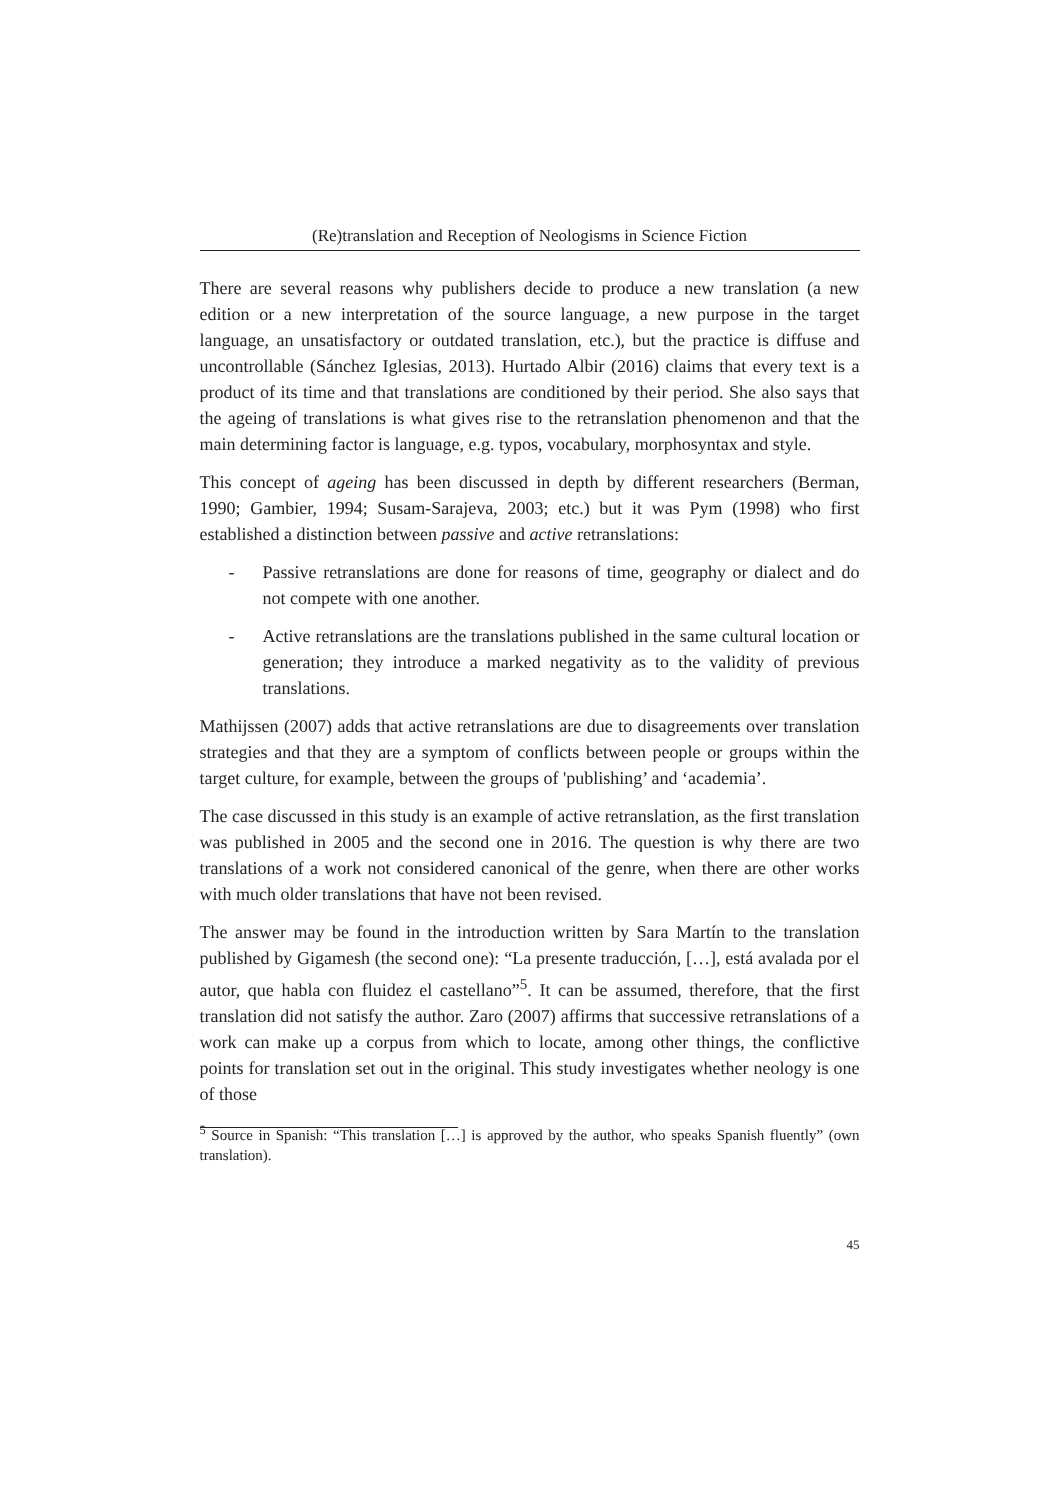(Re)translation and Reception of Neologisms in Science Fiction
There are several reasons why publishers decide to produce a new translation (a new edition or a new interpretation of the source language, a new purpose in the target language, an unsatisfactory or outdated translation, etc.), but the practice is diffuse and uncontrollable (Sánchez Iglesias, 2013). Hurtado Albir (2016) claims that every text is a product of its time and that translations are conditioned by their period. She also says that the ageing of translations is what gives rise to the retranslation phenomenon and that the main determining factor is language, e.g. typos, vocabulary, morphosyntax and style.
This concept of ageing has been discussed in depth by different researchers (Berman, 1990; Gambier, 1994; Susam-Sarajeva, 2003; etc.) but it was Pym (1998) who first established a distinction between passive and active retranslations:
- Passive retranslations are done for reasons of time, geography or dialect and do not compete with one another.
- Active retranslations are the translations published in the same cultural location or generation; they introduce a marked negativity as to the validity of previous translations.
Mathijssen (2007) adds that active retranslations are due to disagreements over translation strategies and that they are a symptom of conflicts between people or groups within the target culture, for example, between the groups of 'publishing’ and ‘academia’.
The case discussed in this study is an example of active retranslation, as the first translation was published in 2005 and the second one in 2016. The question is why there are two translations of a work not considered canonical of the genre, when there are other works with much older translations that have not been revised.
The answer may be found in the introduction written by Sara Martín to the translation published by Gigamesh (the second one): “La presente traducción, […], está avalada por el autor, que habla con fluidez el castellano”<sup>5</sup>. It can be assumed, therefore, that the first translation did not satisfy the author. Zaro (2007) affirms that successive retranslations of a work can make up a corpus from which to locate, among other things, the conflictive points for translation set out in the original. This study investigates whether neology is one of those
<sup>5</sup> Source in Spanish: “This translation […] is approved by the author, who speaks Spanish fluently” (own translation).
45